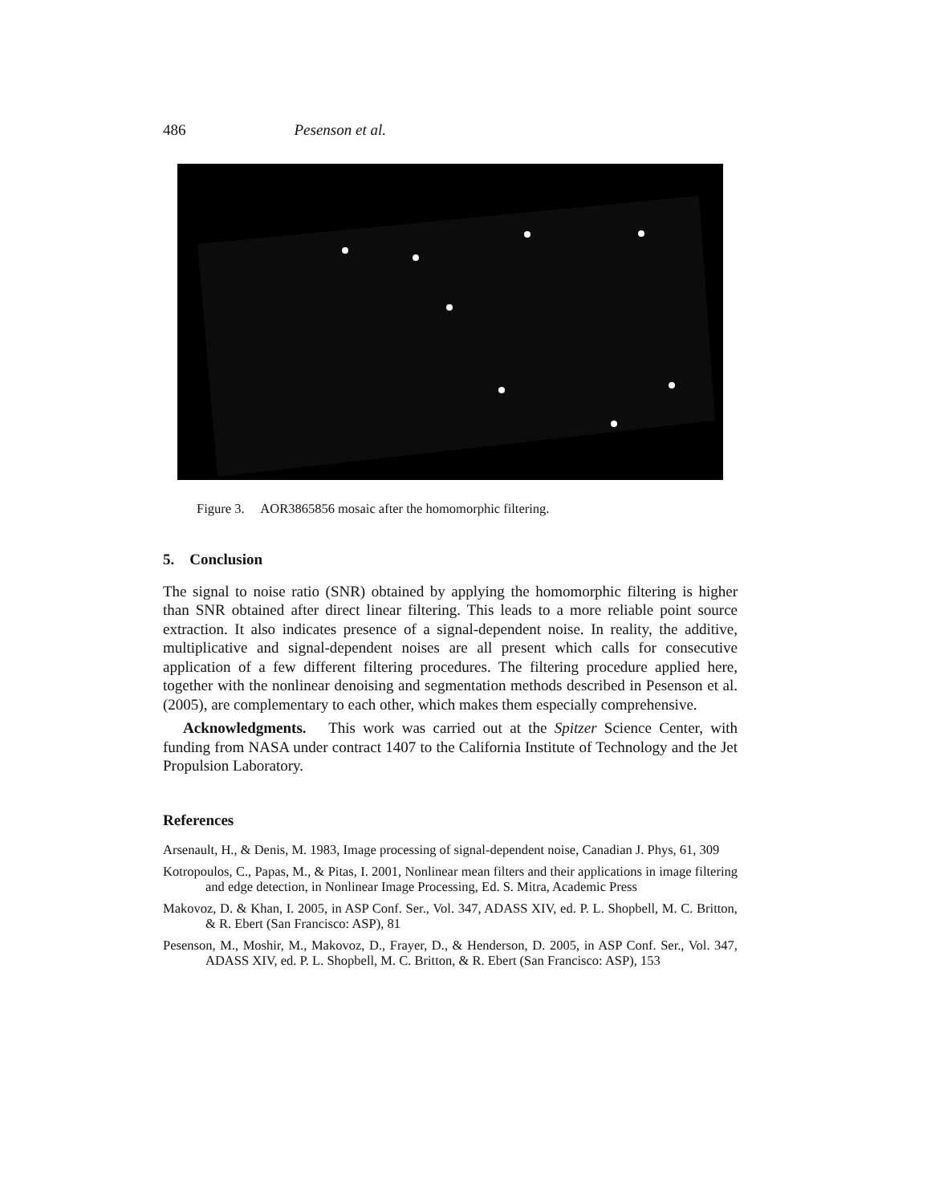486 Pesenson et al.
Figure 3. AOR3865856 mosaic after the homomorphic filtering.
5. Conclusion
The signal to noise ratio (SNR) obtained by applying the homomorphic filtering is higher than SNR obtained after direct linear filtering. This leads to a more reliable point source extraction. It also indicates presence of a signal-dependent noise. In reality, the additive, multiplicative and signal-dependent noises are all present which calls for consecutive application of a few different filtering procedures. The filtering procedure applied here, together with the nonlinear denoising and segmentation methods described in Pesenson et al. (2005), are complementary to each other, which makes them especially comprehensive.
Acknowledgments. This work was carried out at the Spitzer Science Center, with funding from NASA under contract 1407 to the California Institute of Technology and the Jet Propulsion Laboratory.
References
Arsenault, H., & Denis, M. 1983, Image processing of signal-dependent noise, Canadian J. Phys, 61, 309
Kotropoulos, C., Papas, M., & Pitas, I. 2001, Nonlinear mean filters and their applications in image filtering and edge detection, in Nonlinear Image Processing, Ed. S. Mitra, Academic Press
Makovoz, D. & Khan, I. 2005, in ASP Conf. Ser., Vol. 347, ADASS XIV, ed. P. L. Shopbell, M. C. Britton, & R. Ebert (San Francisco: ASP), 81
Pesenson, M., Moshir, M., Makovoz, D., Frayer, D., & Henderson, D. 2005, in ASP Conf. Ser., Vol. 347, ADASS XIV, ed. P. L. Shopbell, M. C. Britton, & R. Ebert (San Francisco: ASP), 153